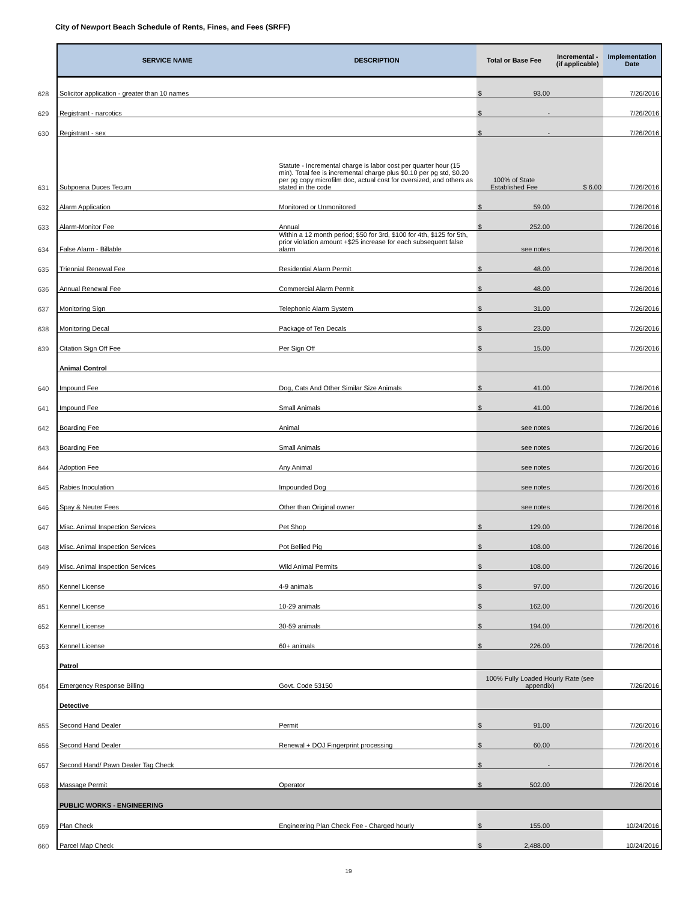City of Newport Beach Schedule of Rents, Fines, and Fees (SRFF)
| | SERVICE NAME | DESCRIPTION | Total or Base Fee | Incremental - (if applicable) | Implementation Date |
| 628 | Solicitor application - greater than 10 names | | $ 93.00 | | 7/26/2016 |
| 629 | Registrant - narcotics | | $ - | | 7/26/2016 |
| 630 | Registrant - sex | | $ - | | 7/26/2016 |
| 631 | Subpoena Duces Tecum | Statute - Incremental charge is labor cost per quarter hour (15 min). Total fee is incremental charge plus $0.10 per pg std, $0.20 per pg copy microfilm doc, actual cost for oversized, and others as stated in the code | 100% of State Established Fee | $ 6.00 | 7/26/2016 |
| 632 | Alarm Application | Monitored or Unmonitored | $ 59.00 | | 7/26/2016 |
| 633 | Alarm-Monitor Fee | Annual | $ 252.00 | | 7/26/2016 |
| 634 | False Alarm - Billable | Within a 12 month period; $50 for 3rd, $100 for 4th, $125 for 5th, prior violation amount +$25 increase for each subsequent false alarm | see notes | | 7/26/2016 |
| 635 | Triennial Renewal Fee | Residential Alarm Permit | $ 48.00 | | 7/26/2016 |
| 636 | Annual Renewal Fee | Commercial Alarm Permit | $ 48.00 | | 7/26/2016 |
| 637 | Monitoring Sign | Telephonic Alarm System | $ 31.00 | | 7/26/2016 |
| 638 | Monitoring Decal | Package of Ten Decals | $ 23.00 | | 7/26/2016 |
| 639 | Citation Sign Off Fee | Per Sign Off | $ 15.00 | | 7/26/2016 |
| | Animal Control | | | | |
| 640 | Impound Fee | Dog, Cats And Other Similar Size Animals | $ 41.00 | | 7/26/2016 |
| 641 | Impound Fee | Small Animals | $ 41.00 | | 7/26/2016 |
| 642 | Boarding Fee | Animal | see notes | | 7/26/2016 |
| 643 | Boarding Fee | Small Animals | see notes | | 7/26/2016 |
| 644 | Adoption Fee | Any Animal | see notes | | 7/26/2016 |
| 645 | Rabies Inoculation | Impounded Dog | see notes | | 7/26/2016 |
| 646 | Spay & Neuter Fees | Other than Original owner | see notes | | 7/26/2016 |
| 647 | Misc. Animal Inspection Services | Pet Shop | $ 129.00 | | 7/26/2016 |
| 648 | Misc. Animal Inspection Services | Pot Bellied Pig | $ 108.00 | | 7/26/2016 |
| 649 | Misc. Animal Inspection Services | Wild Animal Permits | $ 108.00 | | 7/26/2016 |
| 650 | Kennel License | 4-9 animals | $ 97.00 | | 7/26/2016 |
| 651 | Kennel License | 10-29 animals | $ 162.00 | | 7/26/2016 |
| 652 | Kennel License | 30-59 animals | $ 194.00 | | 7/26/2016 |
| 653 | Kennel License | 60+ animals | $ 226.00 | | 7/26/2016 |
| | Patrol | | | | |
| 654 | Emergency Response Billing | Govt. Code 53150 | 100% Fully Loaded Hourly Rate (see appendix) | | 7/26/2016 |
| | Detective | | | | |
| 655 | Second Hand Dealer | Permit | $ 91.00 | | 7/26/2016 |
| 656 | Second Hand Dealer | Renewal + DOJ Fingerprint processing | $ 60.00 | | 7/26/2016 |
| 657 | Second Hand/ Pawn Dealer Tag Check | | $ - | | 7/26/2016 |
| 658 | Massage Permit | Operator | $ 502.00 | | 7/26/2016 |
| | PUBLIC WORKS - ENGINEERING | | | | |
| 659 | Plan Check | Engineering Plan Check Fee - Charged hourly | $ 155.00 | | 10/24/2016 |
| 660 | Parcel Map Check | | $ 2,488.00 | | 10/24/2016 |
19